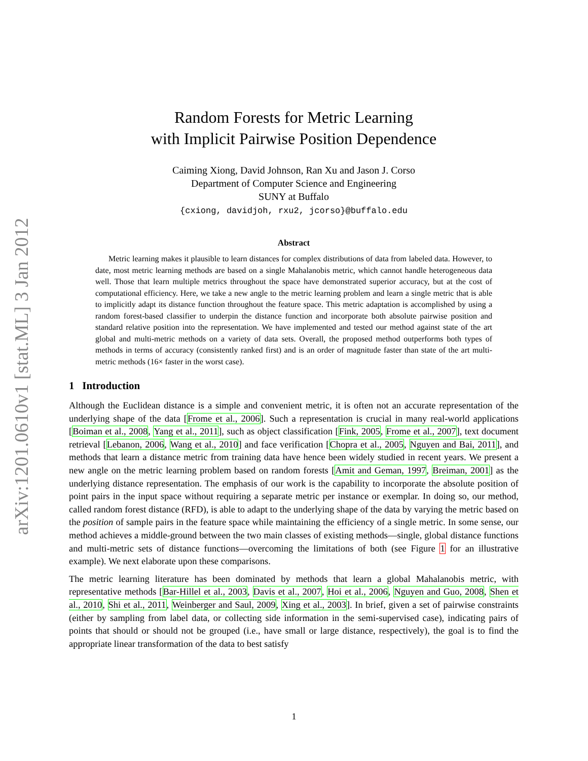arXiv:1201.0610v1 [stat.ML] 3 Jan 2012
Random Forests for Metric Learning
with Implicit Pairwise Position Dependence
Caiming Xiong, David Johnson, Ran Xu and Jason J. Corso
Department of Computer Science and Engineering
SUNY at Buffalo
{cxiong, davidjoh, rxu2, jcorso}@buffalo.edu
Abstract
Metric learning makes it plausible to learn distances for complex distributions of data from labeled data. However, to date, most metric learning methods are based on a single Mahalanobis metric, which cannot handle heterogeneous data well. Those that learn multiple metrics throughout the space have demonstrated superior accuracy, but at the cost of computational efficiency. Here, we take a new angle to the metric learning problem and learn a single metric that is able to implicitly adapt its distance function throughout the feature space. This metric adaptation is accomplished by using a random forest-based classifier to underpin the distance function and incorporate both absolute pairwise position and standard relative position into the representation. We have implemented and tested our method against state of the art global and multi-metric methods on a variety of data sets. Overall, the proposed method outperforms both types of methods in terms of accuracy (consistently ranked first) and is an order of magnitude faster than state of the art multi-metric methods (16× faster in the worst case).
1 Introduction
Although the Euclidean distance is a simple and convenient metric, it is often not an accurate representation of the underlying shape of the data [Frome et al., 2006]. Such a representation is crucial in many real-world applications [Boiman et al., 2008, Yang et al., 2011], such as object classification [Fink, 2005, Frome et al., 2007], text document retrieval [Lebanon, 2006, Wang et al., 2010] and face verification [Chopra et al., 2005, Nguyen and Bai, 2011], and methods that learn a distance metric from training data have hence been widely studied in recent years. We present a new angle on the metric learning problem based on random forests [Amit and Geman, 1997, Breiman, 2001] as the underlying distance representation. The emphasis of our work is the capability to incorporate the absolute position of point pairs in the input space without requiring a separate metric per instance or exemplar. In doing so, our method, called random forest distance (RFD), is able to adapt to the underlying shape of the data by varying the metric based on the position of sample pairs in the feature space while maintaining the efficiency of a single metric. In some sense, our method achieves a middle-ground between the two main classes of existing methods—single, global distance functions and multi-metric sets of distance functions—overcoming the limitations of both (see Figure 1 for an illustrative example). We next elaborate upon these comparisons.
The metric learning literature has been dominated by methods that learn a global Mahalanobis metric, with representative methods [Bar-Hillel et al., 2003, Davis et al., 2007, Hoi et al., 2006, Nguyen and Guo, 2008, Shen et al., 2010, Shi et al., 2011, Weinberger and Saul, 2009, Xing et al., 2003]. In brief, given a set of pairwise constraints (either by sampling from label data, or collecting side information in the semi-supervised case), indicating pairs of points that should or should not be grouped (i.e., have small or large distance, respectively), the goal is to find the appropriate linear transformation of the data to best satisfy
1